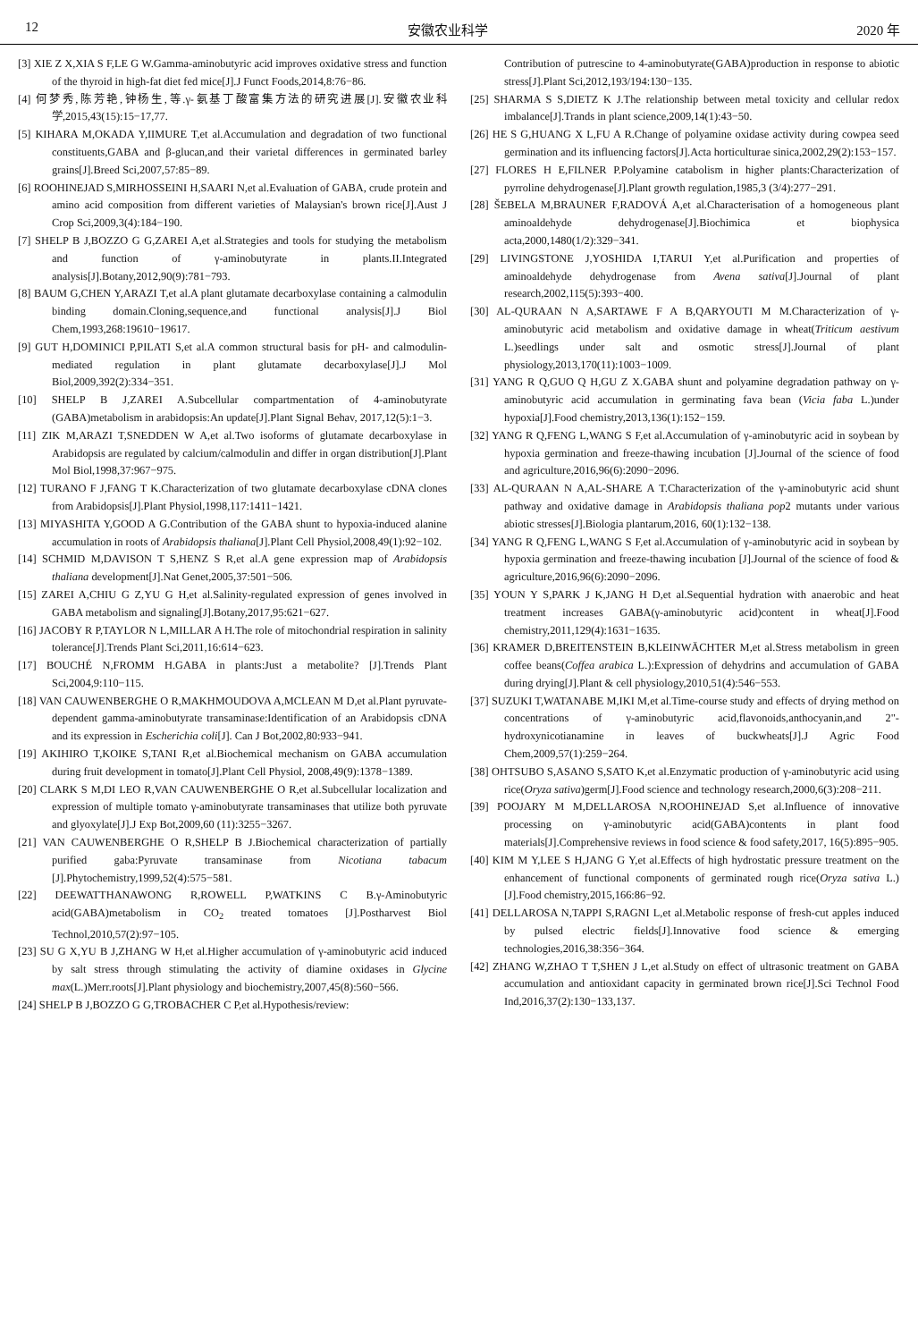12 安徽农业科学 2020 年
[3] XIE Z X,XIA S F,LE G W.Gamma-aminobutyric acid improves oxidative stress and function of the thyroid in high-fat diet fed mice[J].J Funct Foods,2014,8:76−86.
[4] 何梦秀,陈芳艳,钟杨生,等.γ-氨基丁酸富集方法的研究进展[J].安徽农业科学,2015,43(15):15−17,77.
[5] KIHARA M,OKADA Y,IIMURE T,et al.Accumulation and degradation of two functional constituents,GABA and β-glucan,and their varietal differences in germinated barley grains[J].Breed Sci,2007,57:85−89.
[6] ROOHINEJAD S,MIRHOSSEINI H,SAARI N,et al.Evaluation of GABA, crude protein and amino acid composition from different varieties of Malaysian's brown rice[J].Aust J Crop Sci,2009,3(4):184−190.
[7] SHELP B J,BOZZO G G,ZAREI A,et al.Strategies and tools for studying the metabolism and function of γ-aminobutyrate in plants.II.Integrated analysis[J].Botany,2012,90(9):781−793.
[8] BAUM G,CHEN Y,ARAZI T,et al.A plant glutamate decarboxylase containing a calmodulin binding domain.Cloning,sequence,and functional analysis[J].J Biol Chem,1993,268:19610−19617.
[9] GUT H,DOMINICI P,PILATI S,et al.A common structural basis for pH- and calmodulin-mediated regulation in plant glutamate decarboxylase[J].J Mol Biol,2009,392(2):334−351.
[10] SHELP B J,ZAREI A.Subcellular compartmentation of 4-aminobutyrate (GABA)metabolism in arabidopsis:An update[J].Plant Signal Behav, 2017,12(5):1−3.
[11] ZIK M,ARAZI T,SNEDDEN W A,et al.Two isoforms of glutamate decarboxylase in Arabidopsis are regulated by calcium/calmodulin and differ in organ distribution[J].Plant Mol Biol,1998,37:967−975.
[12] TURANO F J,FANG T K.Characterization of two glutamate decarboxylase cDNA clones from Arabidopsis[J].Plant Physiol,1998,117:1411−1421.
[13] MIYASHITA Y,GOOD A G.Contribution of the GABA shunt to hypoxia-induced alanine accumulation in roots of Arabidopsis thaliana[J].Plant Cell Physiol,2008,49(1):92−102.
[14] SCHMID M,DAVISON T S,HENZ S R,et al.A gene expression map of Arabidopsis thaliana development[J].Nat Genet,2005,37:501−506.
[15] ZAREI A,CHIU G Z,YU G H,et al.Salinity-regulated expression of genes involved in GABA metabolism and signaling[J].Botany,2017,95:621−627.
[16] JACOBY R P,TAYLOR N L,MILLAR A H.The role of mitochondrial respiration in salinity tolerance[J].Trends Plant Sci,2011,16:614−623.
[17] BOUCHÉ N,FROMM H.GABA in plants:Just a metabolite? [J].Trends Plant Sci,2004,9:110−115.
[18] VAN CAUWENBERGHE O R,MAKHMOUDOVA A,MCLEAN M D,et al.Plant pyruvate-dependent gamma-aminobutyrate transaminase:Identification of an Arabidopsis cDNA and its expression in Escherichia coli[J]. Can J Bot,2002,80:933−941.
[19] AKIHIRO T,KOIKE S,TANI R,et al.Biochemical mechanism on GABA accumulation during fruit development in tomato[J].Plant Cell Physiol, 2008,49(9):1378−1389.
[20] CLARK S M,DI LEO R,VAN CAUWENBERGHE O R,et al.Subcellular localization and expression of multiple tomato γ-aminobutyrate transaminases that utilize both pyruvate and glyoxylate[J].J Exp Bot,2009,60 (11):3255−3267.
[21] VAN CAUWENBERGHE O R,SHELP B J.Biochemical characterization of partially purified gaba:Pyruvate transaminase from Nicotiana tabacum [J].Phytochemistry,1999,52(4):575−581.
[22] DEEWATTHANAWONG R,ROWELL P,WATKINS C B.γ-Aminobutyric acid(GABA)metabolism in CO<sub>2</sub> treated tomatoes [J].Postharvest Biol Technol,2010,57(2):97−105.
[23] SU G X,YU B J,ZHANG W H,et al.Higher accumulation of γ-aminobutyric acid induced by salt stress through stimulating the activity of diamine oxidases in Glycine max(L.)Merr.roots[J].Plant physiology and biochemistry,2007,45(8):560−566.
[24] SHELP B J,BOZZO G G,TROBACHER C P,et al.Hypothesis/review:
Contribution of putrescine to 4-aminobutyrate(GABA)production in response to abiotic stress[J].Plant Sci,2012,193/194:130−135.
[25] SHARMA S S,DIETZ K J.The relationship between metal toxicity and cellular redox imbalance[J].Trands in plant science,2009,14(1):43−50.
[26] HE S G,HUANG X L,FU A R.Change of polyamine oxidase activity during cowpea seed germination and its influencing factors[J].Acta horticulturae sinica,2002,29(2):153−157.
[27] FLORES H E,FILNER P.Polyamine catabolism in higher plants:Characterization of pyrroline dehydrogenase[J].Plant growth regulation,1985,3 (3/4):277−291.
[28] ŠEBELA M,BRAUNER F,RADOVÁ A,et al.Characterisation of a homogeneous plant aminoaldehyde dehydrogenase[J].Biochimica et biophysica acta,2000,1480(1/2):329−341.
[29] LIVINGSTONE J,YOSHIDA I,TARUI Y,et al.Purification and properties of aminoaldehyde dehydrogenase from Avena sativa[J].Journal of plant research,2002,115(5):393−400.
[30] AL-QURAAN N A,SARTAWE F A B,QARYOUTI M M.Characterization of γ-aminobutyric acid metabolism and oxidative damage in wheat(Triticum aestivum L.)seedlings under salt and osmotic stress[J].Journal of plant physiology,2013,170(11):1003−1009.
[31] YANG R Q,GUO Q H,GU Z X.GABA shunt and polyamine degradation pathway on γ-aminobutyric acid accumulation in germinating fava bean (Vicia faba L.)under hypoxia[J].Food chemistry,2013,136(1):152−159.
[32] YANG R Q,FENG L,WANG S F,et al.Accumulation of γ-aminobutyric acid in soybean by hypoxia germination and freeze-thawing incubation [J].Journal of the science of food and agriculture,2016,96(6):2090−2096.
[33] AL-QURAAN N A,AL-SHARE A T.Characterization of the γ-aminobutyric acid shunt pathway and oxidative damage in Arabidopsis thaliana pop2 mutants under various abiotic stresses[J].Biologia plantarum,2016, 60(1):132−138.
[34] YANG R Q,FENG L,WANG S F,et al.Accumulation of γ-aminobutyric acid in soybean by hypoxia germination and freeze-thawing incubation [J].Journal of the science of food & agriculture,2016,96(6):2090−2096.
[35] YOUN Y S,PARK J K,JANG H D,et al.Sequential hydration with anaerobic and heat treatment increases GABA(γ-aminobutyric acid)content in wheat[J].Food chemistry,2011,129(4):1631−1635.
[36] KRAMER D,BREITENSTEIN B,KLEINWÄCHTER M,et al.Stress metabolism in green coffee beans(Coffea arabica L.):Expression of dehydrins and accumulation of GABA during drying[J].Plant & cell physiology,2010,51(4):546−553.
[37] SUZUKI T,WATANABE M,IKI M,et al.Time-course study and effects of drying method on concentrations of γ-aminobutyric acid,flavonoids,anthocyanin,and 2"-hydroxynicotianamine in leaves of buckwheats[J].J Agric Food Chem,2009,57(1):259−264.
[38] OHTSUBO S,ASANO S,SATO K,et al.Enzymatic production of γ-aminobutyric acid using rice(Oryza sativa)germ[J].Food science and technology research,2000,6(3):208−211.
[39] POOJARY M M,DELLAROSA N,ROOHINEJAD S,et al.Influence of innovative processing on γ-aminobutyric acid(GABA)contents in plant food materials[J].Comprehensive reviews in food science & food safety,2017, 16(5):895−905.
[40] KIM M Y,LEE S H,JANG G Y,et al.Effects of high hydrostatic pressure treatment on the enhancement of functional components of germinated rough rice(Oryza sativa L.)[J].Food chemistry,2015,166:86−92.
[41] DELLAROSA N,TAPPI S,RAGNI L,et al.Metabolic response of fresh-cut apples induced by pulsed electric fields[J].Innovative food science & emerging technologies,2016,38:356−364.
[42] ZHANG W,ZHAO T T,SHEN J L,et al.Study on effect of ultrasonic treatment on GABA accumulation and antioxidant capacity in germinated brown rice[J].Sci Technol Food Ind,2016,37(2):130−133,137.